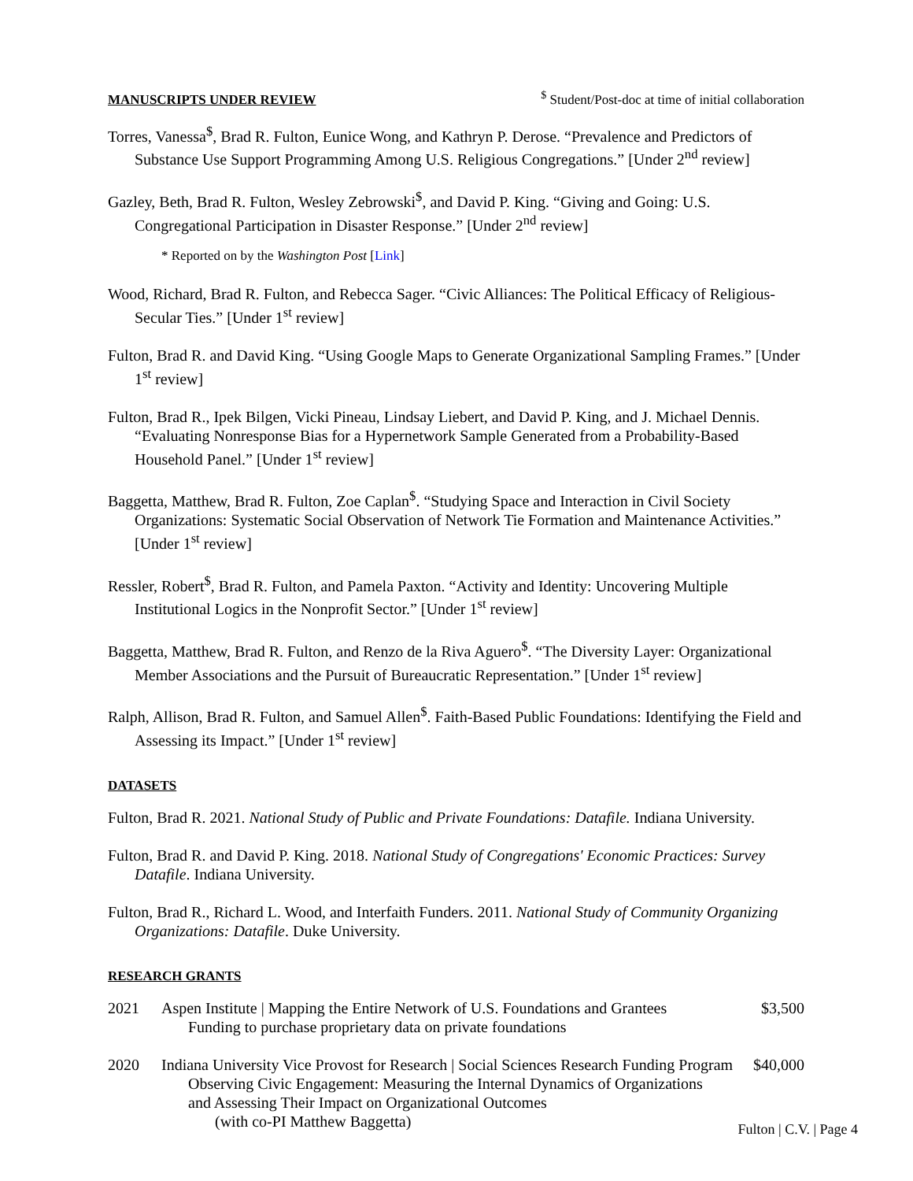MANUSCRIPTS UNDER REVIEW <sup>$</sup> Student/Post-doc at time of initial collaboration
Torres, Vanessa<sup>$</sup>, Brad R. Fulton, Eunice Wong, and Kathryn P. Derose. “Prevalence and Predictors of Substance Use Support Programming Among U.S. Religious Congregations.” [Under 2<sup>nd</sup> review]
Gazley, Beth, Brad R. Fulton, Wesley Zebrowski<sup>$</sup>, and David P. King. “Giving and Going: U.S. Congregational Participation in Disaster Response.” [Under 2<sup>nd</sup> review]
* Reported on by the Washington Post [Link]
Wood, Richard, Brad R. Fulton, and Rebecca Sager. “Civic Alliances: The Political Efficacy of Religious-Secular Ties.” [Under 1<sup>st</sup> review]
Fulton, Brad R. and David King. “Using Google Maps to Generate Organizational Sampling Frames.” [Under 1<sup>st</sup> review]
Fulton, Brad R., Ipek Bilgen, Vicki Pineau, Lindsay Liebert, and David P. King, and J. Michael Dennis. “Evaluating Nonresponse Bias for a Hypernetwork Sample Generated from a Probability-Based Household Panel.” [Under 1<sup>st</sup> review]
Baggetta, Matthew, Brad R. Fulton, Zoe Caplan<sup>$</sup>. “Studying Space and Interaction in Civil Society Organizations: Systematic Social Observation of Network Tie Formation and Maintenance Activities.” [Under 1<sup>st</sup> review]
Ressler, Robert<sup>$</sup>, Brad R. Fulton, and Pamela Paxton. “Activity and Identity: Uncovering Multiple Institutional Logics in the Nonprofit Sector.” [Under 1<sup>st</sup> review]
Baggetta, Matthew, Brad R. Fulton, and Renzo de la Riva Aguero<sup>$</sup>. “The Diversity Layer: Organizational Member Associations and the Pursuit of Bureaucratic Representation.” [Under 1<sup>st</sup> review]
Ralph, Allison, Brad R. Fulton, and Samuel Allen<sup>$</sup>. Faith-Based Public Foundations: Identifying the Field and Assessing its Impact.” [Under 1<sup>st</sup> review]
DATASETS
Fulton, Brad R. 2021. National Study of Public and Private Foundations: Datafile. Indiana University.
Fulton, Brad R. and David P. King. 2018. National Study of Congregations' Economic Practices: Survey Datafile. Indiana University.
Fulton, Brad R., Richard L. Wood, and Interfaith Funders. 2011. National Study of Community Organizing Organizations: Datafile. Duke University.
RESEARCH GRANTS
2021 Aspen Institute | Mapping the Entire Network of U.S. Foundations and Grantees
Funding to purchase proprietary data on private foundations $3,500
2020 Indiana University Vice Provost for Research | Social Sciences Research Funding Program
Observing Civic Engagement: Measuring the Internal Dynamics of Organizations
and Assessing Their Impact on Organizational Outcomes
(with co-PI Matthew Baggetta) $40,000
Fulton | C.V. | Page 4